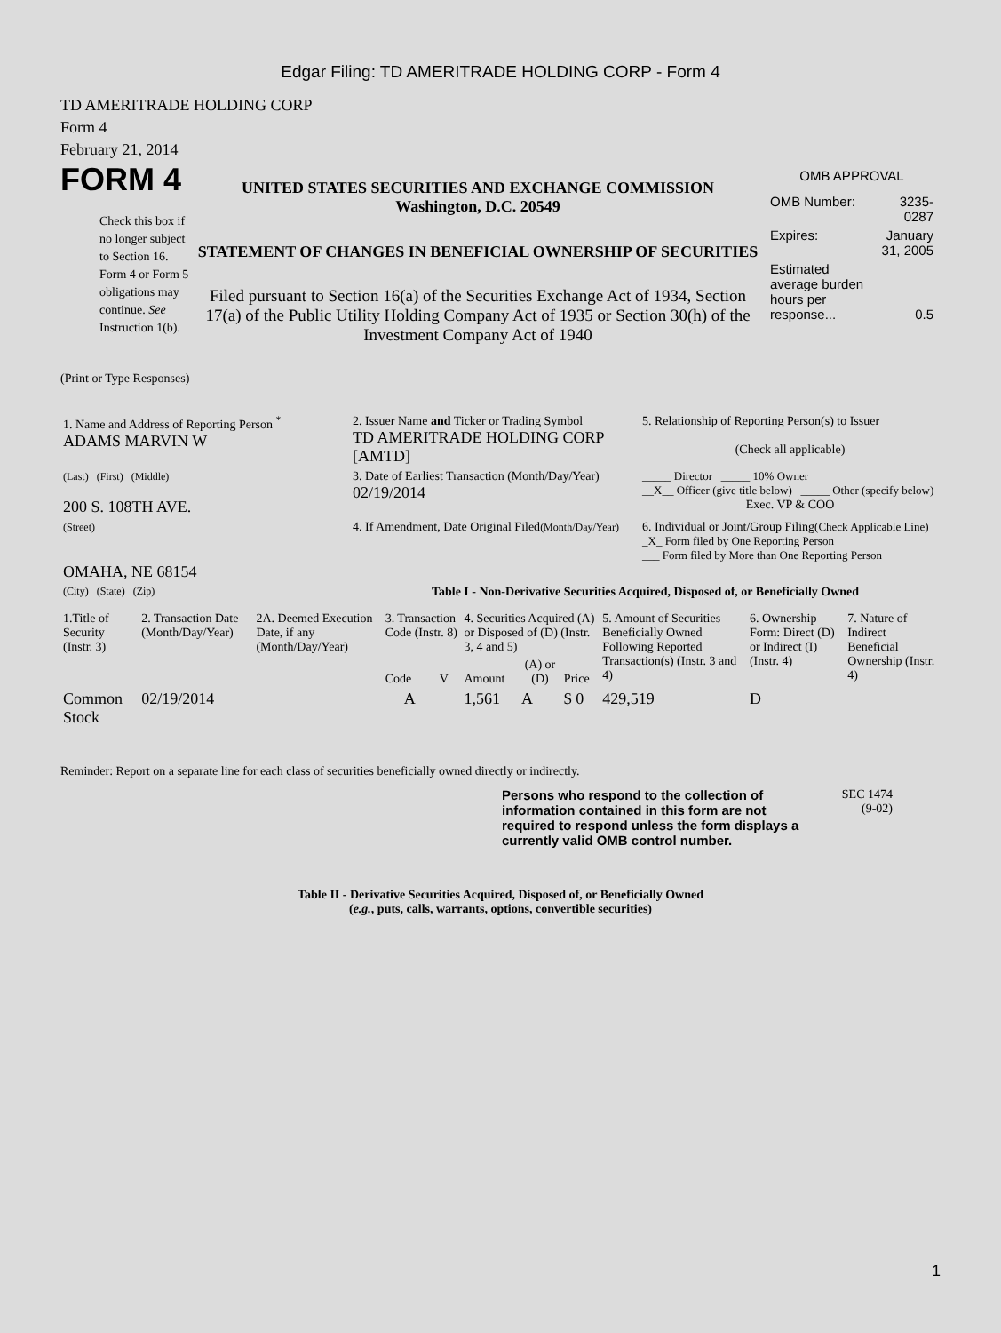Edgar Filing: TD AMERITRADE HOLDING CORP - Form 4
TD AMERITRADE HOLDING CORP
Form 4
February 21, 2014
FORM 4
Check this box if no longer subject to Section 16. Form 4 or Form 5 obligations may continue. See Instruction 1(b).
UNITED STATES SECURITIES AND EXCHANGE COMMISSION
Washington, D.C. 20549
STATEMENT OF CHANGES IN BENEFICIAL OWNERSHIP OF SECURITIES
Filed pursuant to Section 16(a) of the Securities Exchange Act of 1934, Section 17(a) of the Public Utility Holding Company Act of 1935 or Section 30(h) of the Investment Company Act of 1940
OMB APPROVAL
| OMB Number: | 3235-0287 |
| Expires: | January 31, 2005 |
| Estimated average burden hours per response... | 0.5 |
(Print or Type Responses)
| 1. Name and Address of Reporting Person <sup>*</sup> ADAMS MARVIN W | 2. Issuer Name and Ticker or Trading Symbol TD AMERITRADE HOLDING CORP [AMTD] | 5. Relationship of Reporting Person(s) to Issuer (Check all applicable) |
| (Last) (First) (Middle) 200 S. 108TH AVE. | 3. Date of Earliest Transaction (Month/Day/Year) 02/19/2014 | _____ Director _____ 10% Owner __X__ Officer (give title below) _____ Other (specify below) Exec. VP & COO |
| (Street) OMAHA, NE 68154 | 4. If Amendment, Date Original Filed (Month/Day/Year) | 6. Individual or Joint/Group Filing (Check Applicable Line) _X_ Form filed by One Reporting Person ___ Form filed by More than One Reporting Person |
| (City) (State) (Zip) | Table I - Non-Derivative Securities Acquired, Disposed of, or Beneficially Owned | |
| 1.Title of Security (Instr. 3) | 2. Transaction Date (Month/Day/Year) | 2A. Deemed Execution Date, if any (Month/Day/Year) | 3. Transaction Code (Instr. 8) | | 4. Securities Acquired (A) or Disposed of (D) (Instr. 3, 4 and 5) | | | 5. Amount of Securities Beneficially Owned Following Reported Transaction(s) (Instr. 3 and 4) | 6. Ownership Form: Direct (D) or Indirect (I) (Instr. 4) | 7. Nature of Indirect Beneficial Ownership (Instr. 4) |
| | | | Code | V | Amount | (A) or (D) | Price | | | |
| Common Stock | 02/19/2014 | | A | | 1,561 | A | $ 0 | 429,519 | D | |
Reminder: Report on a separate line for each class of securities beneficially owned directly or indirectly.
Persons who respond to the collection of information contained in this form are not required to respond unless the form displays a currently valid OMB control number.
SEC 1474
(9-02)
Table II - Derivative Securities Acquired, Disposed of, or Beneficially Owned
(e.g., puts, calls, warrants, options, convertible securities)
1